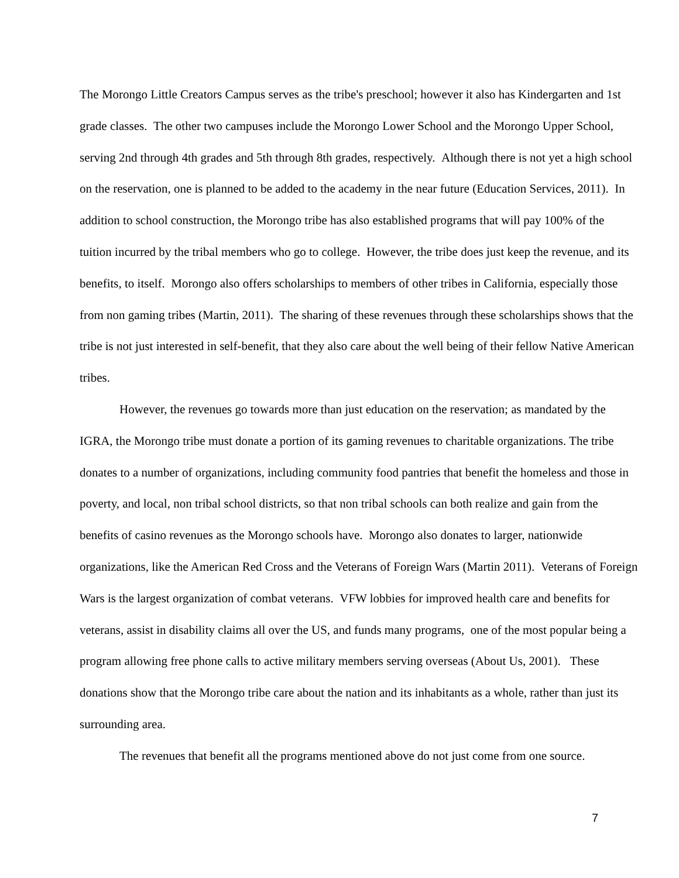The Morongo Little Creators Campus serves as the tribe's preschool; however it also has Kindergarten and 1st grade classes. The other two campuses include the Morongo Lower School and the Morongo Upper School, serving 2nd through 4th grades and 5th through 8th grades, respectively. Although there is not yet a high school on the reservation, one is planned to be added to the academy in the near future (Education Services, 2011). In addition to school construction, the Morongo tribe has also established programs that will pay 100% of the tuition incurred by the tribal members who go to college. However, the tribe does just keep the revenue, and its benefits, to itself. Morongo also offers scholarships to members of other tribes in California, especially those from non gaming tribes (Martin, 2011). The sharing of these revenues through these scholarships shows that the tribe is not just interested in self-benefit, that they also care about the well being of their fellow Native American tribes.
However, the revenues go towards more than just education on the reservation; as mandated by the IGRA, the Morongo tribe must donate a portion of its gaming revenues to charitable organizations. The tribe donates to a number of organizations, including community food pantries that benefit the homeless and those in poverty, and local, non tribal school districts, so that non tribal schools can both realize and gain from the benefits of casino revenues as the Morongo schools have. Morongo also donates to larger, nationwide organizations, like the American Red Cross and the Veterans of Foreign Wars (Martin 2011). Veterans of Foreign Wars is the largest organization of combat veterans. VFW lobbies for improved health care and benefits for veterans, assist in disability claims all over the US, and funds many programs, one of the most popular being a program allowing free phone calls to active military members serving overseas (About Us, 2001). These donations show that the Morongo tribe care about the nation and its inhabitants as a whole, rather than just its surrounding area.
The revenues that benefit all the programs mentioned above do not just come from one source.
7